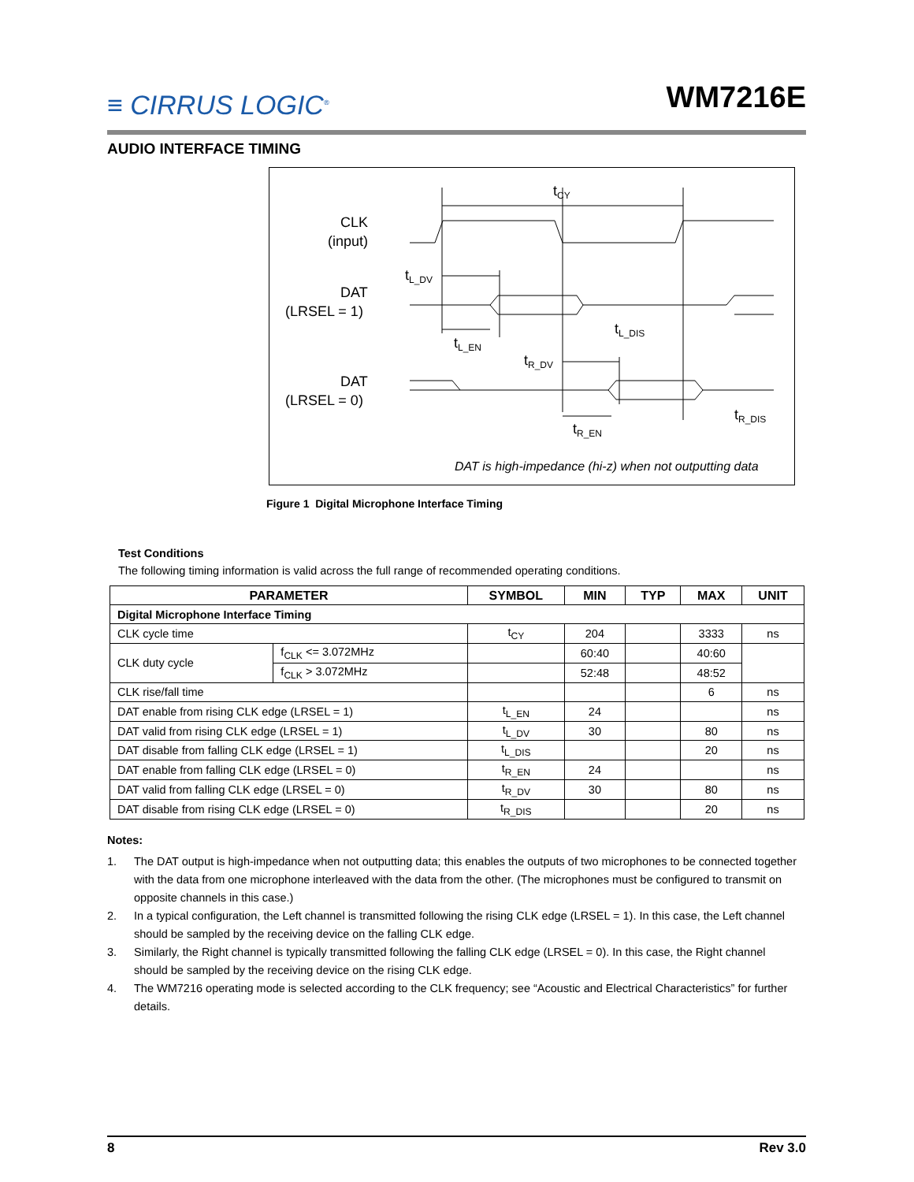≡ CIRRUS LOGIC<sup>®</sup>
WM7216E
AUDIO INTERFACE TIMING
CLK
(input)
DAT
(LRSEL = 1)
DAT
(LRSEL = 0)
tCY
tL_DV
tL_EN
tL_DIS
tR_DV
tR_EN
tR_DIS
DAT is high-impedance (hi-z) when not outputting data
Figure 1 Digital Microphone Interface Timing
Test Conditions
The following timing information is valid across the full range of recommended operating conditions.
| PARAMETER | | SYMBOL | MIN | TYP | MAX | UNIT |
| --- | --- | --- | --- | --- | --- | --- |
| Digital Microphone Interface Timing | | | | | | |
| CLK cycle time | | t<sub>CY</sub> | 204 | | 3333 | ns |
| CLK duty cycle | f<sub>CLK</sub> <= 3.072MHz | | 60:40 | | 40:60 | |
| | f<sub>CLK</sub> > 3.072MHz | | 52:48 | | 48:52 | |
| CLK rise/fall time | | | | | 6 | ns |
| DAT enable from rising CLK edge (LRSEL = 1) | | t<sub>L_EN</sub> | 24 | | | ns |
| DAT valid from rising CLK edge (LRSEL = 1) | | t<sub>L_DV</sub> | 30 | | 80 | ns |
| DAT disable from falling CLK edge (LRSEL = 1) | | t<sub>L_DIS</sub> | | | 20 | ns |
| DAT enable from falling CLK edge (LRSEL = 0) | | t<sub>R_EN</sub> | 24 | | | ns |
| DAT valid from falling CLK edge (LRSEL = 0) | | t<sub>R_DV</sub> | 30 | | 80 | ns |
| DAT disable from rising CLK edge (LRSEL = 0) | | t<sub>R_DIS</sub> | | | 20 | ns |
Notes:
1. The DAT output is high-impedance when not outputting data; this enables the outputs of two microphones to be connected together with the data from one microphone interleaved with the data from the other. (The microphones must be configured to transmit on opposite channels in this case.)
2. In a typical configuration, the Left channel is transmitted following the rising CLK edge (LRSEL = 1). In this case, the Left channel should be sampled by the receiving device on the falling CLK edge.
3. Similarly, the Right channel is typically transmitted following the falling CLK edge (LRSEL = 0). In this case, the Right channel should be sampled by the receiving device on the rising CLK edge.
4. The WM7216 operating mode is selected according to the CLK frequency; see “Acoustic and Electrical Characteristics” for further details.
8 Rev 3.0